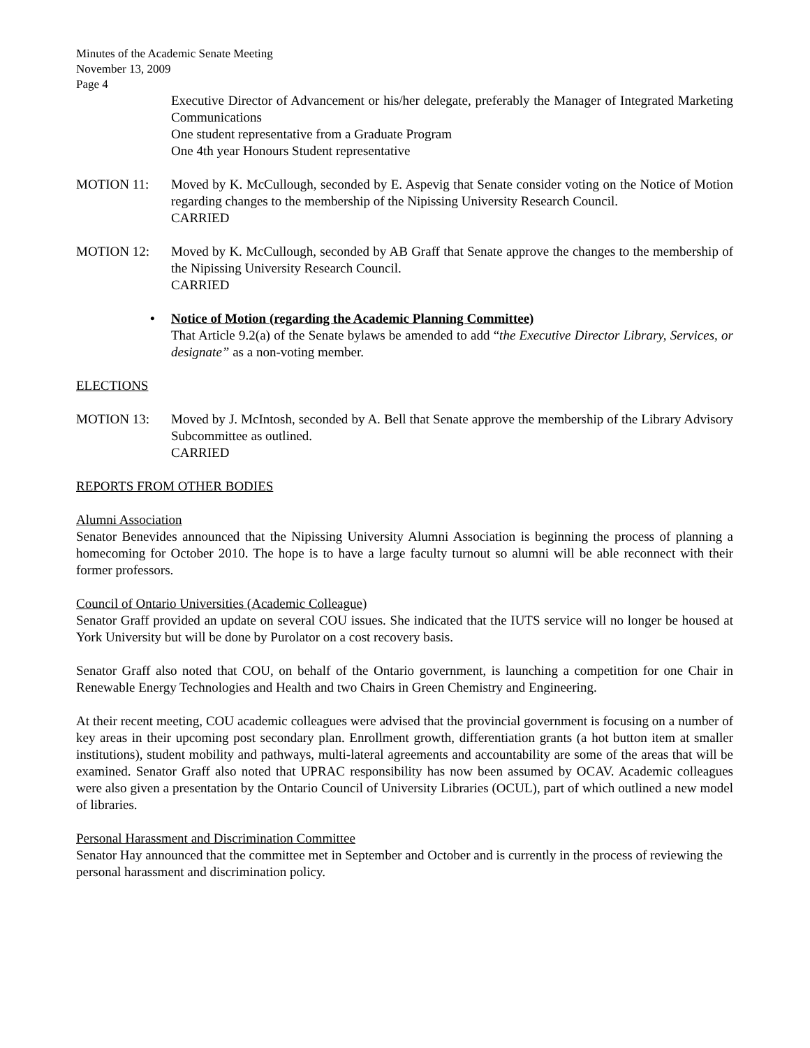Minutes of the Academic Senate Meeting
November 13, 2009
Page 4
Executive Director of Advancement or his/her delegate, preferably the Manager of Integrated Marketing Communications
One student representative from a Graduate Program
One 4th year Honours Student representative
MOTION 11: Moved by K. McCullough, seconded by E. Aspevig that Senate consider voting on the Notice of Motion regarding changes to the membership of the Nipissing University Research Council.
CARRIED
MOTION 12: Moved by K. McCullough, seconded by AB Graff that Senate approve the changes to the membership of the Nipissing University Research Council.
CARRIED
• Notice of Motion (regarding the Academic Planning Committee)
That Article 9.2(a) of the Senate bylaws be amended to add “the Executive Director Library, Services, or designate” as a non-voting member.
ELECTIONS
MOTION 13: Moved by J. McIntosh, seconded by A. Bell that Senate approve the membership of the Library Advisory Subcommittee as outlined.
CARRIED
REPORTS FROM OTHER BODIES
Alumni Association
Senator Benevides announced that the Nipissing University Alumni Association is beginning the process of planning a homecoming for October 2010. The hope is to have a large faculty turnout so alumni will be able reconnect with their former professors.
Council of Ontario Universities (Academic Colleague)
Senator Graff provided an update on several COU issues. She indicated that the IUTS service will no longer be housed at York University but will be done by Purolator on a cost recovery basis.
Senator Graff also noted that COU, on behalf of the Ontario government, is launching a competition for one Chair in Renewable Energy Technologies and Health and two Chairs in Green Chemistry and Engineering.
At their recent meeting, COU academic colleagues were advised that the provincial government is focusing on a number of key areas in their upcoming post secondary plan. Enrollment growth, differentiation grants (a hot button item at smaller institutions), student mobility and pathways, multi-lateral agreements and accountability are some of the areas that will be examined. Senator Graff also noted that UPRAC responsibility has now been assumed by OCAV. Academic colleagues were also given a presentation by the Ontario Council of University Libraries (OCUL), part of which outlined a new model of libraries.
Personal Harassment and Discrimination Committee
Senator Hay announced that the committee met in September and October and is currently in the process of reviewing the personal harassment and discrimination policy.